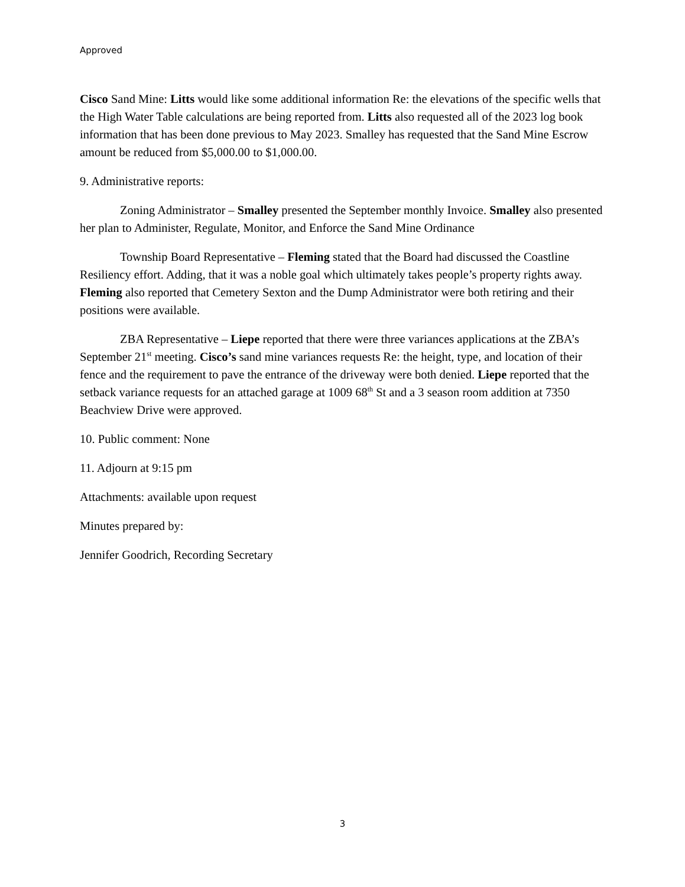Approved
Cisco Sand Mine: Litts would like some additional information Re: the elevations of the specific wells that the High Water Table calculations are being reported from. Litts also requested all of the 2023 log book information that has been done previous to May 2023. Smalley has requested that the Sand Mine Escrow amount be reduced from $5,000.00 to $1,000.00.
9. Administrative reports:
Zoning Administrator – Smalley presented the September monthly Invoice. Smalley also presented her plan to Administer, Regulate, Monitor, and Enforce the Sand Mine Ordinance
Township Board Representative – Fleming stated that the Board had discussed the Coastline Resiliency effort. Adding, that it was a noble goal which ultimately takes people’s property rights away. Fleming also reported that Cemetery Sexton and the Dump Administrator were both retiring and their positions were available.
ZBA Representative – Liepe reported that there were three variances applications at the ZBA’s September 21<sup>st</sup> meeting. Cisco’s sand mine variances requests Re: the height, type, and location of their fence and the requirement to pave the entrance of the driveway were both denied. Liepe reported that the setback variance requests for an attached garage at 1009 68<sup>th</sup> St and a 3 season room addition at 7350 Beachview Drive were approved.
10. Public comment: None
11. Adjourn at 9:15 pm
Attachments: available upon request
Minutes prepared by:
Jennifer Goodrich, Recording Secretary
3